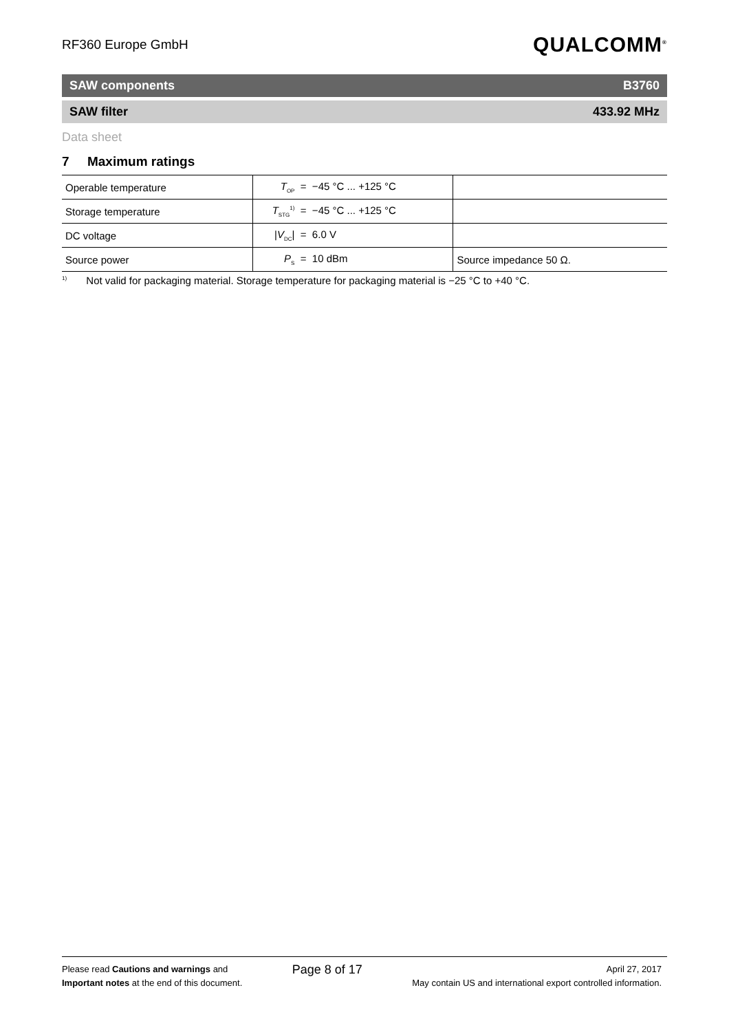RF360 Europe GmbH
QUALCOMM<sup>®</sup>
SAW components B3760
SAW filter 433.92 MHz
Data sheet
7 Maximum ratings
| Operable temperature | T<sub>OP</sub> = −45 °C ... +125 °C | |
| Storage temperature | T<sub>STG</sub><sup>1)</sup> = −45 °C ... +125 °C | |
| DC voltage | / V<sub>DC</sub>/ = 6.0 V | |
| Source power | P<sub>S</sub> = 10 dBm | Source impedance 50 Ω. |
<sup>1)</sup> Not valid for packaging material. Storage temperature for packaging material is −25 °C to +40 °C.
Please read Cautions and warnings and
Important notes at the end of this document.
Page 8 of 17
April 27, 2017
May contain US and international export controlled information.